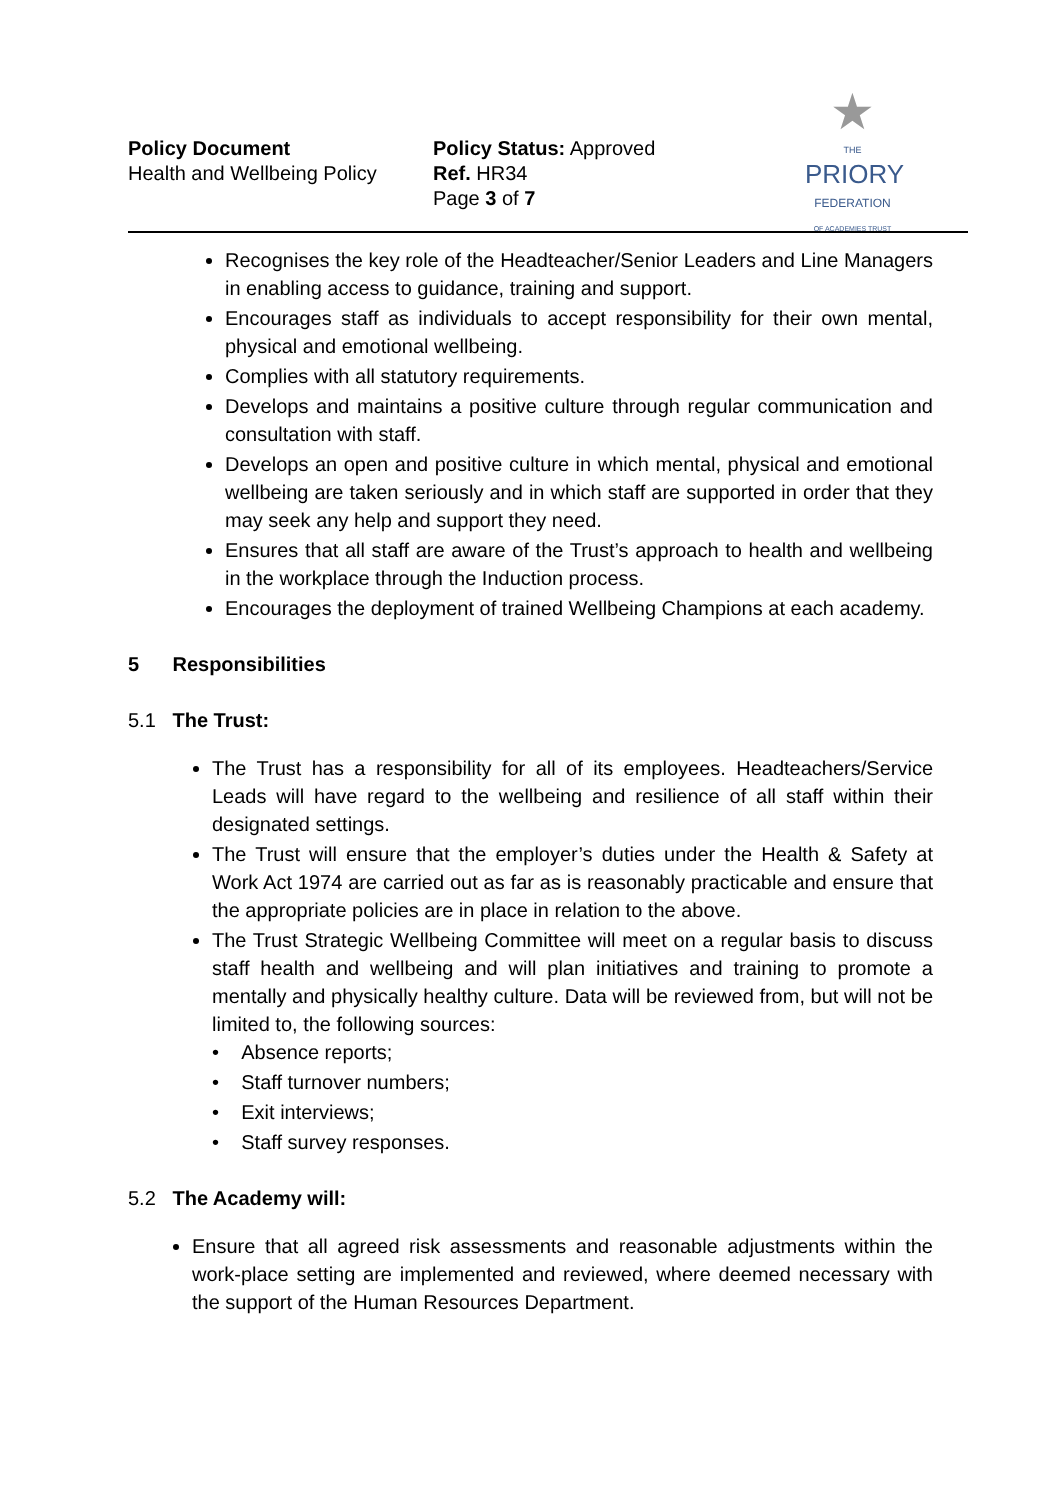Policy Document
Health and Wellbeing Policy
Policy Status: Approved
Ref. HR34
Page 3 of 7
★
THE
PRIORY
FEDERATION
OF ACADEMIES TRUST
Recognises the key role of the Headteacher/Senior Leaders and Line Managers in enabling access to guidance, training and support.
Encourages staff as individuals to accept responsibility for their own mental, physical and emotional wellbeing.
Complies with all statutory requirements.
Develops and maintains a positive culture through regular communication and consultation with staff.
Develops an open and positive culture in which mental, physical and emotional wellbeing are taken seriously and in which staff are supported in order that they may seek any help and support they need.
Ensures that all staff are aware of the Trust’s approach to health and wellbeing in the workplace through the Induction process.
Encourages the deployment of trained Wellbeing Champions at each academy.
5 Responsibilities
5.1 The Trust:
The Trust has a responsibility for all of its employees. Headteachers/Service Leads will have regard to the wellbeing and resilience of all staff within their designated settings.
The Trust will ensure that the employer’s duties under the Health & Safety at Work Act 1974 are carried out as far as is reasonably practicable and ensure that the appropriate policies are in place in relation to the above.
The Trust Strategic Wellbeing Committee will meet on a regular basis to discuss staff health and wellbeing and will plan initiatives and training to promote a mentally and physically healthy culture. Data will be reviewed from, but will not be limited to, the following sources:
• Absence reports;
• Staff turnover numbers;
• Exit interviews;
• Staff survey responses.
5.2 The Academy will:
Ensure that all agreed risk assessments and reasonable adjustments within the work-place setting are implemented and reviewed, where deemed necessary with the support of the Human Resources Department.